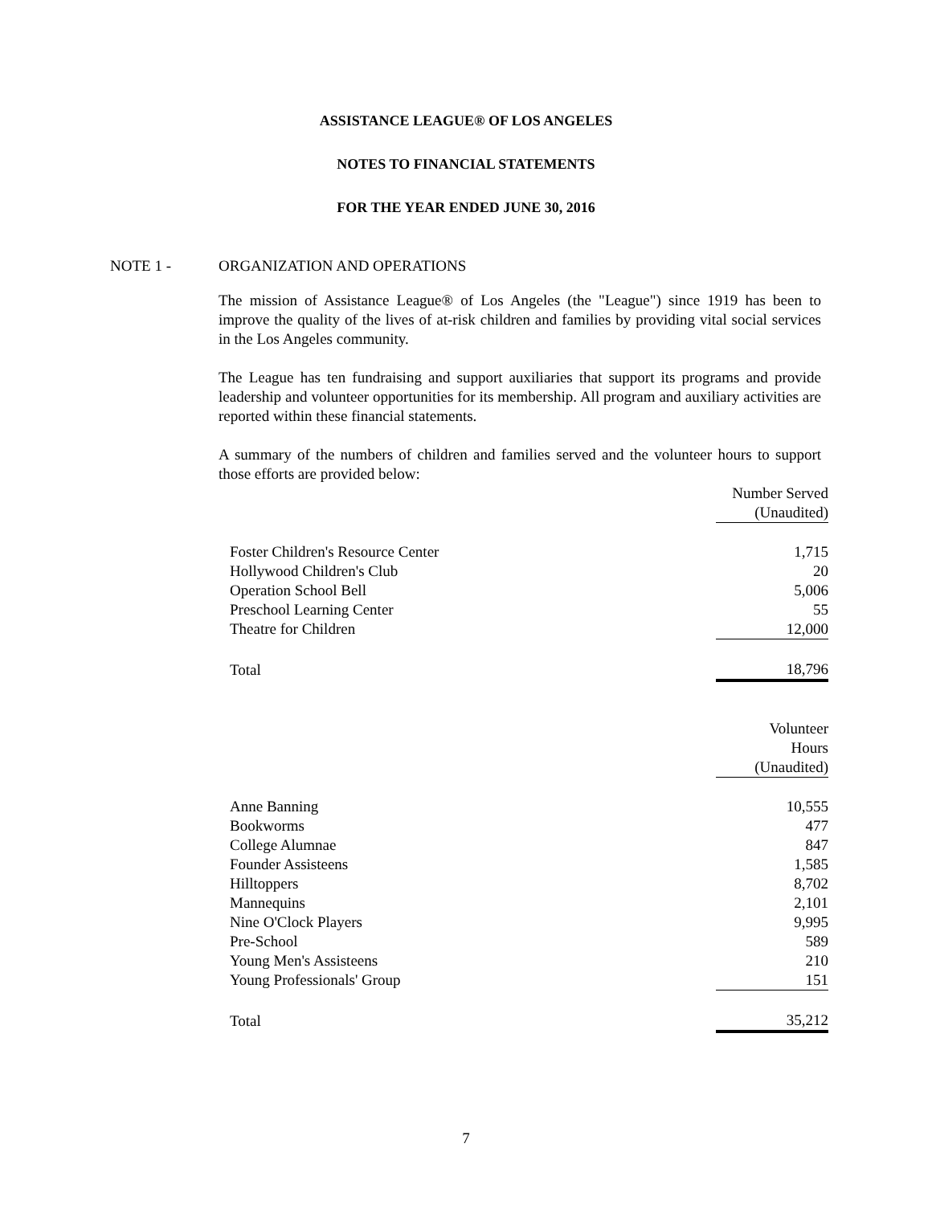ASSISTANCE LEAGUE® OF LOS ANGELES
NOTES TO FINANCIAL STATEMENTS
FOR THE YEAR ENDED JUNE 30, 2016
NOTE 1 - ORGANIZATION AND OPERATIONS
The mission of Assistance League® of Los Angeles (the "League") since 1919 has been to improve the quality of the lives of at-risk children and families by providing vital social services in the Los Angeles community.
The League has ten fundraising and support auxiliaries that support its programs and provide leadership and volunteer opportunities for its membership. All program and auxiliary activities are reported within these financial statements.
A summary of the numbers of children and families served and the volunteer hours to support those efforts are provided below:
| | Number Served |
| | (Unaudited) |
| Foster Children's Resource Center | 1,715 |
| Hollywood Children's Club | 20 |
| Operation School Bell | 5,006 |
| Preschool Learning Center | 55 |
| Theatre for Children | 12,000 |
| Total | 18,796 |
| | Volunteer |
| | Hours |
| | (Unaudited) |
| Anne Banning | 10,555 |
| Bookworms | 477 |
| College Alumnae | 847 |
| Founder Assisteens | 1,585 |
| Hilltoppers | 8,702 |
| Mannequins | 2,101 |
| Nine O'Clock Players | 9,995 |
| Pre-School | 589 |
| Young Men's Assisteens | 210 |
| Young Professionals' Group | 151 |
| Total | 35,212 |
7